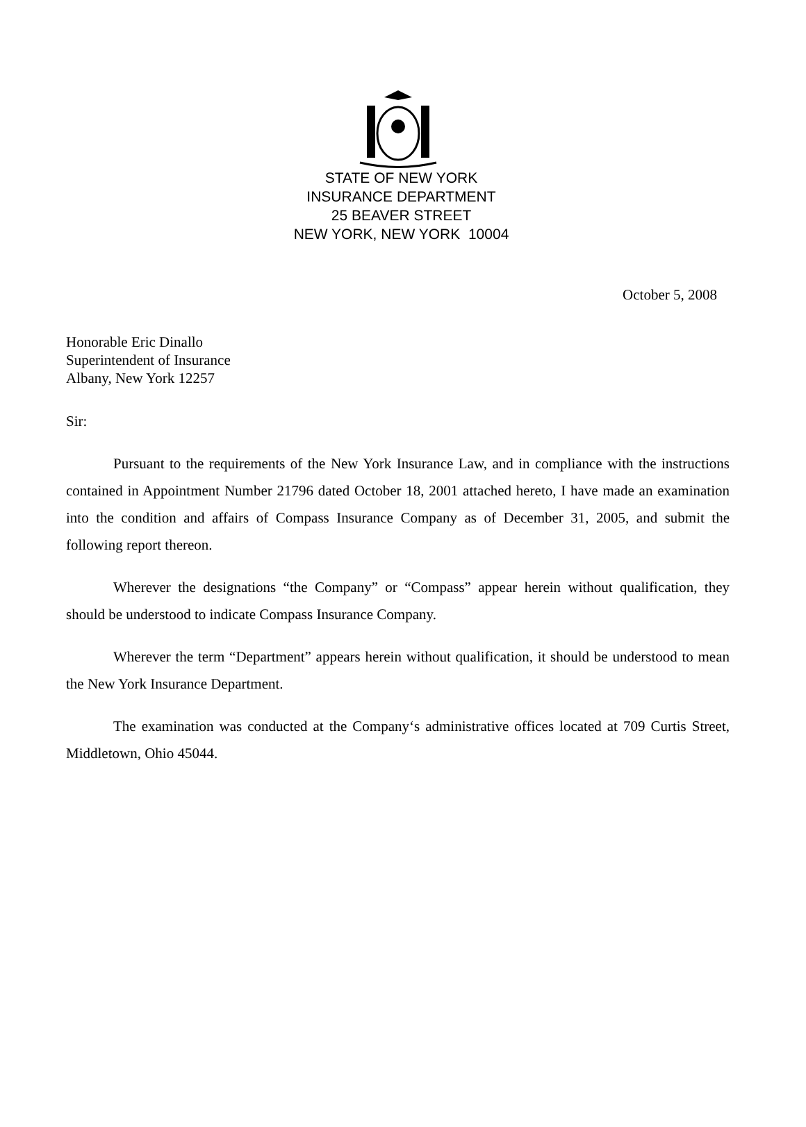STATE OF NEW YORK
INSURANCE DEPARTMENT
25 BEAVER STREET
NEW YORK, NEW YORK 10004
October 5, 2008
Honorable Eric Dinallo
Superintendent of Insurance
Albany, New York 12257
Sir:
Pursuant to the requirements of the New York Insurance Law, and in compliance with the instructions contained in Appointment Number 21796 dated October 18, 2001 attached hereto, I have made an examination into the condition and affairs of Compass Insurance Company as of December 31, 2005, and submit the following report thereon.
Wherever the designations “the Company” or “Compass” appear herein without qualification, they should be understood to indicate Compass Insurance Company.
Wherever the term “Department” appears herein without qualification, it should be understood to mean the New York Insurance Department.
The examination was conducted at the Company‘s administrative offices located at 709 Curtis Street, Middletown, Ohio 45044.